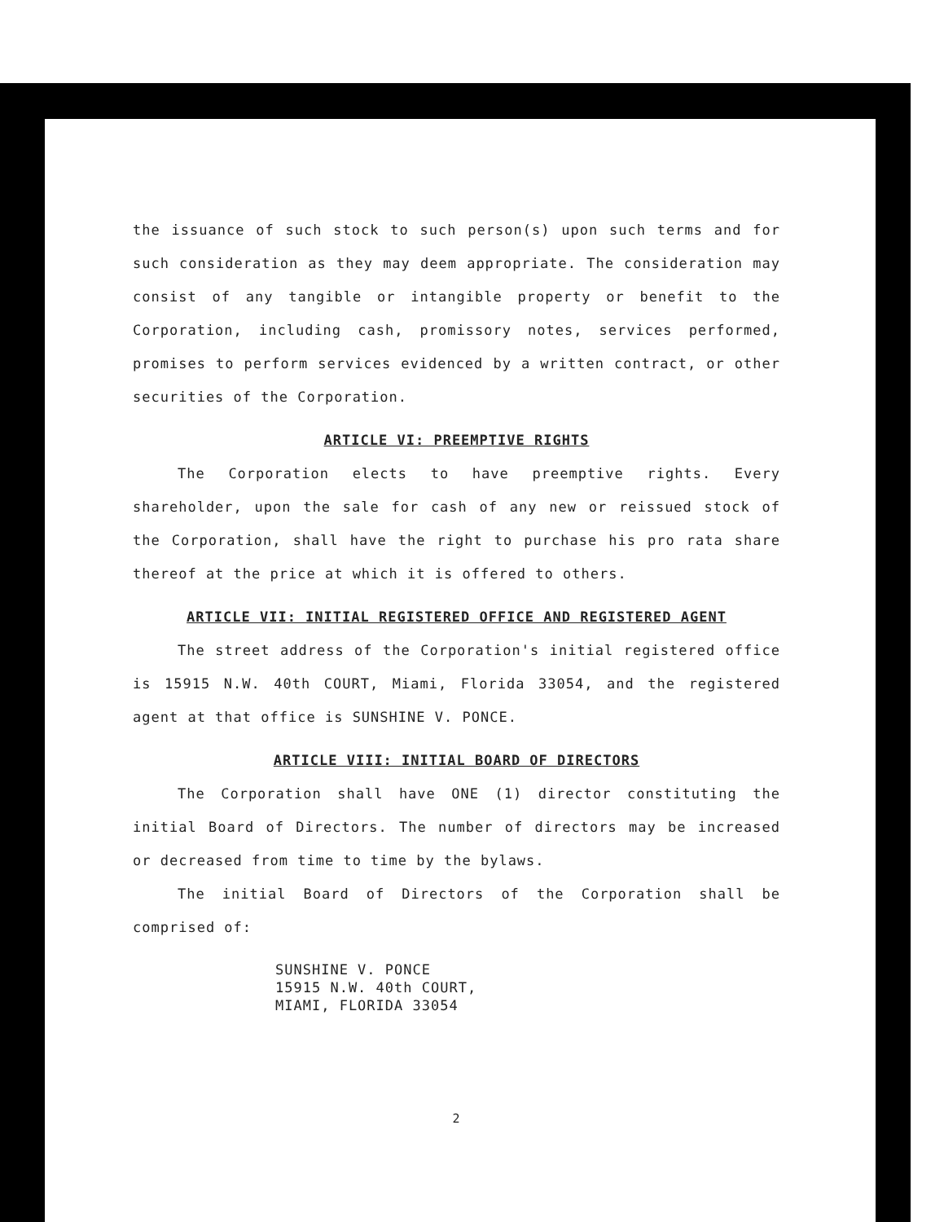the issuance of such stock to such person(s) upon such terms and for such consideration as they may deem appropriate. The consideration may consist of any tangible or intangible property or benefit to the Corporation, including cash, promissory notes, services performed, promises to perform services evidenced by a written contract, or other securities of the Corporation.
ARTICLE VI: PREEMPTIVE RIGHTS
The Corporation elects to have preemptive rights. Every shareholder, upon the sale for cash of any new or reissued stock of the Corporation, shall have the right to purchase his pro rata share thereof at the price at which it is offered to others.
ARTICLE VII: INITIAL REGISTERED OFFICE AND REGISTERED AGENT
The street address of the Corporation's initial registered office is 15915 N.W. 40th COURT, Miami, Florida 33054, and the registered agent at that office is SUNSHINE V. PONCE.
ARTICLE VIII: INITIAL BOARD OF DIRECTORS
The Corporation shall have ONE (1) director constituting the initial Board of Directors. The number of directors may be increased or decreased from time to time by the bylaws.
The initial Board of Directors of the Corporation shall be comprised of:
SUNSHINE V. PONCE
15915 N.W. 40th COURT,
MIAMI, FLORIDA 33054
2